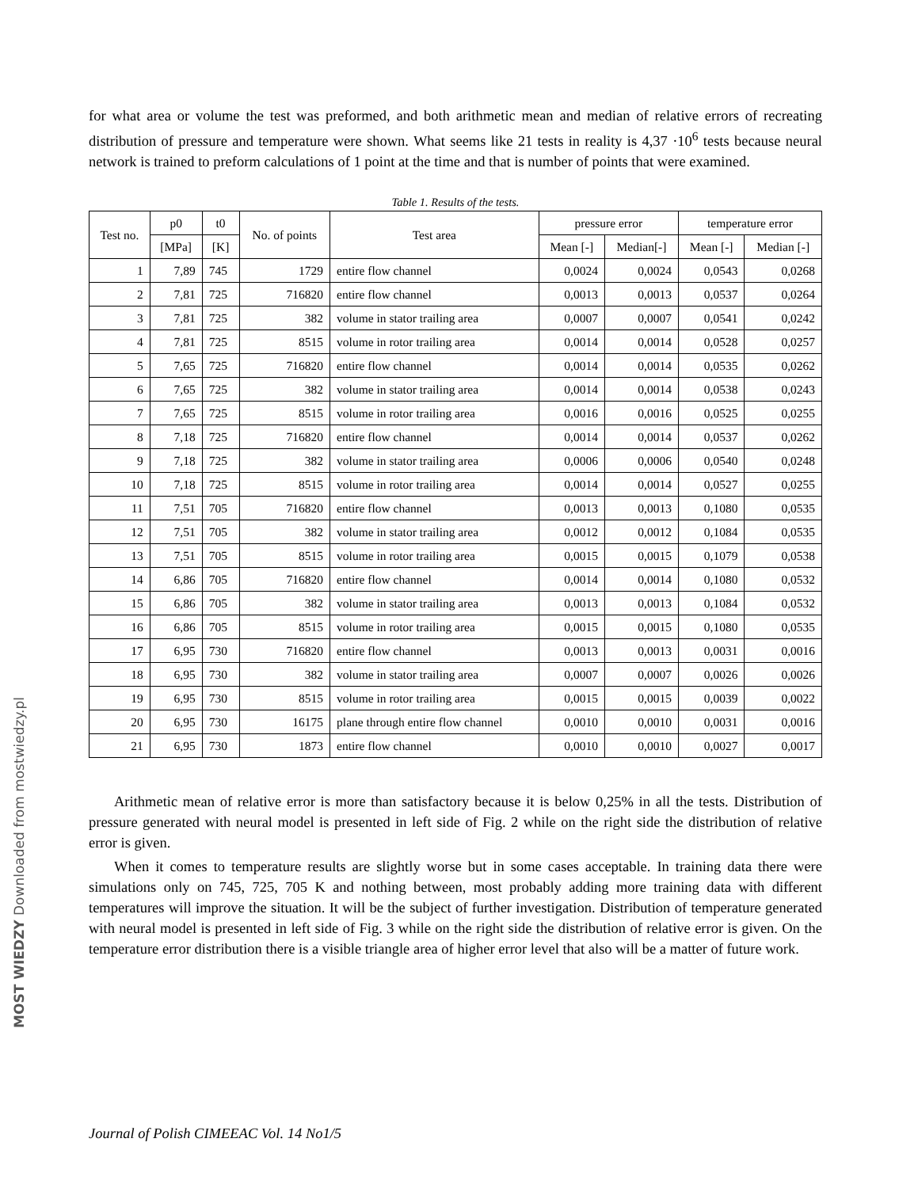MOST WIEDZY Downloaded from mostwiedzy.pl
for what area or volume the test was preformed, and both arithmetic mean and median of relative errors of recreating distribution of pressure and temperature were shown. What seems like 21 tests in reality is 4,37 ·10<sup>6</sup> tests because neural network is trained to preform calculations of 1 point at the time and that is number of points that were examined.
Table 1. Results of the tests.
| Test no. | p0 | t0 | No. of points | Test area | pressure error | | temperature error | |
| --- | --- | --- | --- | --- | --- | --- | --- | --- |
| | [MPa] | [K] | | | Mean [-] | Median[-] | Mean [-] | Median [-] |
| 1 | 7,89 | 745 | 1729 | entire flow channel | 0,0024 | 0,0024 | 0,0543 | 0,0268 |
| 2 | 7,81 | 725 | 716820 | entire flow channel | 0,0013 | 0,0013 | 0,0537 | 0,0264 |
| 3 | 7,81 | 725 | 382 | volume in stator trailing area | 0,0007 | 0,0007 | 0,0541 | 0,0242 |
| 4 | 7,81 | 725 | 8515 | volume in rotor trailing area | 0,0014 | 0,0014 | 0,0528 | 0,0257 |
| 5 | 7,65 | 725 | 716820 | entire flow channel | 0,0014 | 0,0014 | 0,0535 | 0,0262 |
| 6 | 7,65 | 725 | 382 | volume in stator trailing area | 0,0014 | 0,0014 | 0,0538 | 0,0243 |
| 7 | 7,65 | 725 | 8515 | volume in rotor trailing area | 0,0016 | 0,0016 | 0,0525 | 0,0255 |
| 8 | 7,18 | 725 | 716820 | entire flow channel | 0,0014 | 0,0014 | 0,0537 | 0,0262 |
| 9 | 7,18 | 725 | 382 | volume in stator trailing area | 0,0006 | 0,0006 | 0,0540 | 0,0248 |
| 10 | 7,18 | 725 | 8515 | volume in rotor trailing area | 0,0014 | 0,0014 | 0,0527 | 0,0255 |
| 11 | 7,51 | 705 | 716820 | entire flow channel | 0,0013 | 0,0013 | 0,1080 | 0,0535 |
| 12 | 7,51 | 705 | 382 | volume in stator trailing area | 0,0012 | 0,0012 | 0,1084 | 0,0535 |
| 13 | 7,51 | 705 | 8515 | volume in rotor trailing area | 0,0015 | 0,0015 | 0,1079 | 0,0538 |
| 14 | 6,86 | 705 | 716820 | entire flow channel | 0,0014 | 0,0014 | 0,1080 | 0,0532 |
| 15 | 6,86 | 705 | 382 | volume in stator trailing area | 0,0013 | 0,0013 | 0,1084 | 0,0532 |
| 16 | 6,86 | 705 | 8515 | volume in rotor trailing area | 0,0015 | 0,0015 | 0,1080 | 0,0535 |
| 17 | 6,95 | 730 | 716820 | entire flow channel | 0,0013 | 0,0013 | 0,0031 | 0,0016 |
| 18 | 6,95 | 730 | 382 | volume in stator trailing area | 0,0007 | 0,0007 | 0,0026 | 0,0026 |
| 19 | 6,95 | 730 | 8515 | volume in rotor trailing area | 0,0015 | 0,0015 | 0,0039 | 0,0022 |
| 20 | 6,95 | 730 | 16175 | plane through entire flow channel | 0,0010 | 0,0010 | 0,0031 | 0,0016 |
| 21 | 6,95 | 730 | 1873 | entire flow channel | 0,0010 | 0,0010 | 0,0027 | 0,0017 |
Arithmetic mean of relative error is more than satisfactory because it is below 0,25% in all the tests. Distribution of pressure generated with neural model is presented in left side of Fig. 2 while on the right side the distribution of relative error is given.
When it comes to temperature results are slightly worse but in some cases acceptable. In training data there were simulations only on 745, 725, 705 K and nothing between, most probably adding more training data with different temperatures will improve the situation. It will be the subject of further investigation. Distribution of temperature generated with neural model is presented in left side of Fig. 3 while on the right side the distribution of relative error is given. On the temperature error distribution there is a visible triangle area of higher error level that also will be a matter of future work.
Journal of Polish CIMEEAC Vol. 14 No1/5